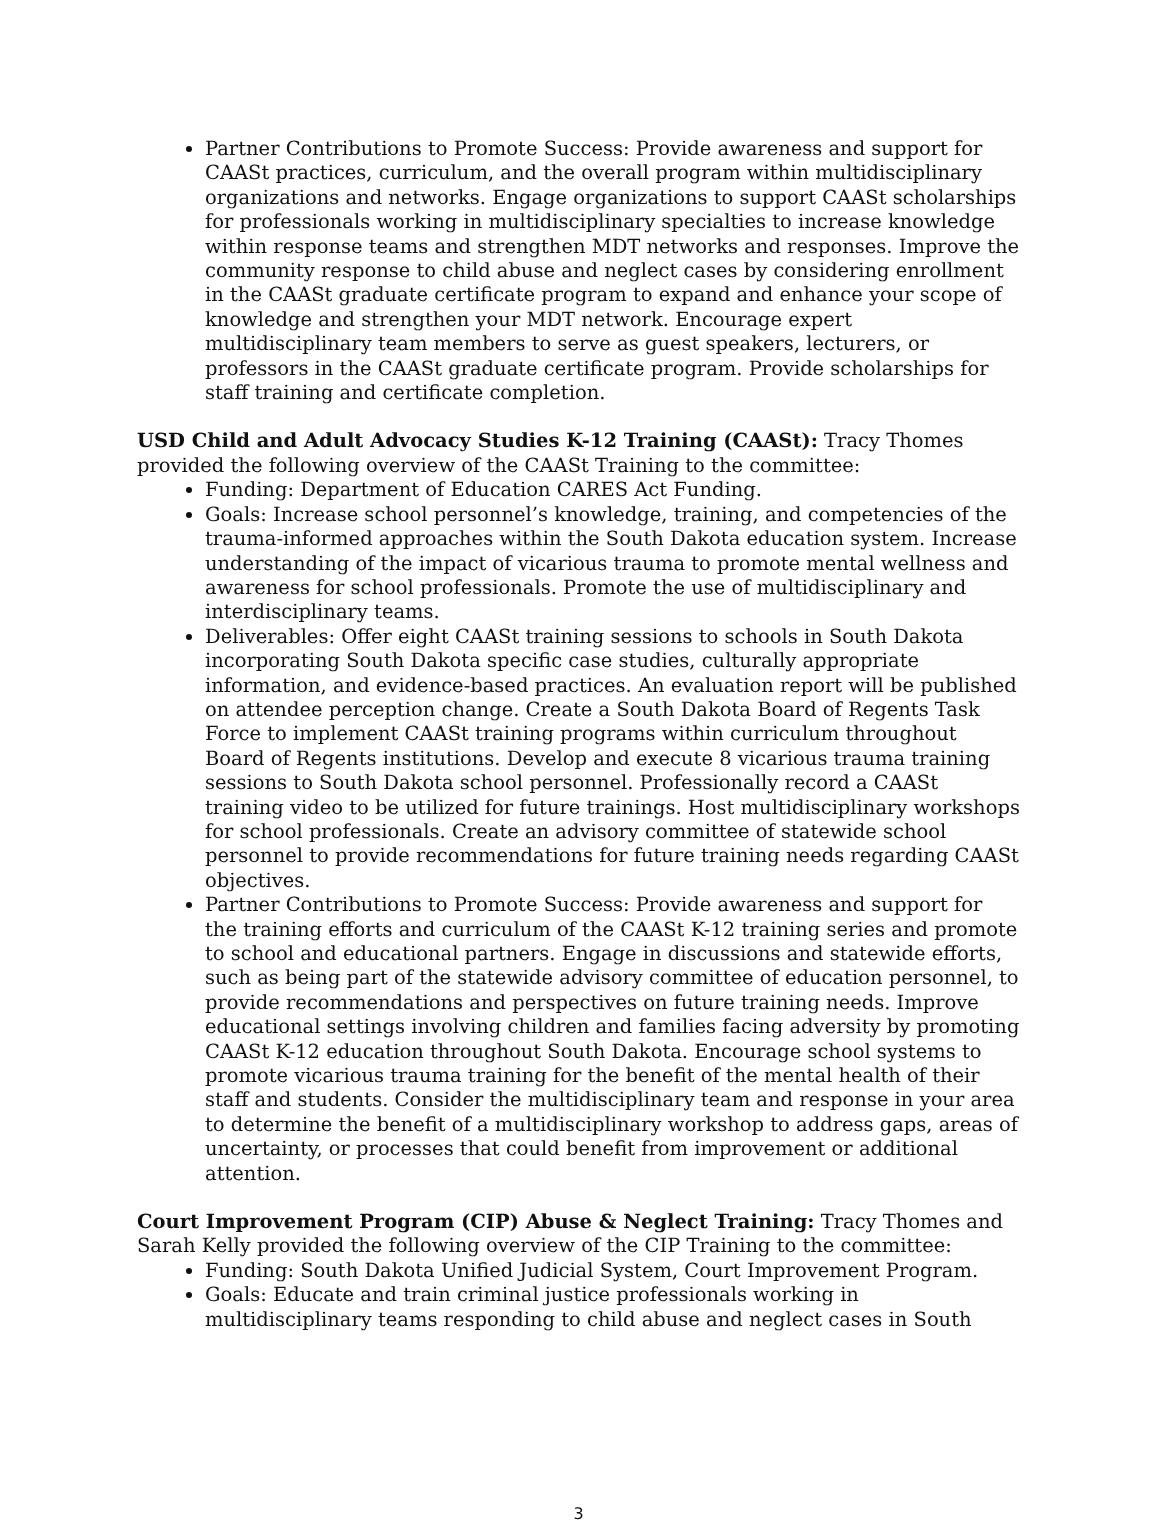Partner Contributions to Promote Success: Provide awareness and support for CAASt practices, curriculum, and the overall program within multidisciplinary organizations and networks. Engage organizations to support CAASt scholarships for professionals working in multidisciplinary specialties to increase knowledge within response teams and strengthen MDT networks and responses. Improve the community response to child abuse and neglect cases by considering enrollment in the CAASt graduate certificate program to expand and enhance your scope of knowledge and strengthen your MDT network. Encourage expert multidisciplinary team members to serve as guest speakers, lecturers, or professors in the CAASt graduate certificate program. Provide scholarships for staff training and certificate completion.
USD Child and Adult Advocacy Studies K-12 Training (CAASt): Tracy Thomes provided the following overview of the CAASt Training to the committee:
Funding: Department of Education CARES Act Funding.
Goals: Increase school personnel’s knowledge, training, and competencies of the trauma-informed approaches within the South Dakota education system. Increase understanding of the impact of vicarious trauma to promote mental wellness and awareness for school professionals. Promote the use of multidisciplinary and interdisciplinary teams.
Deliverables: Offer eight CAASt training sessions to schools in South Dakota incorporating South Dakota specific case studies, culturally appropriate information, and evidence-based practices. An evaluation report will be published on attendee perception change. Create a South Dakota Board of Regents Task Force to implement CAASt training programs within curriculum throughout Board of Regents institutions. Develop and execute 8 vicarious trauma training sessions to South Dakota school personnel. Professionally record a CAASt training video to be utilized for future trainings. Host multidisciplinary workshops for school professionals. Create an advisory committee of statewide school personnel to provide recommendations for future training needs regarding CAASt objectives.
Partner Contributions to Promote Success: Provide awareness and support for the training efforts and curriculum of the CAASt K-12 training series and promote to school and educational partners. Engage in discussions and statewide efforts, such as being part of the statewide advisory committee of education personnel, to provide recommendations and perspectives on future training needs. Improve educational settings involving children and families facing adversity by promoting CAASt K-12 education throughout South Dakota. Encourage school systems to promote vicarious trauma training for the benefit of the mental health of their staff and students. Consider the multidisciplinary team and response in your area to determine the benefit of a multidisciplinary workshop to address gaps, areas of uncertainty, or processes that could benefit from improvement or additional attention.
Court Improvement Program (CIP) Abuse & Neglect Training: Tracy Thomes and Sarah Kelly provided the following overview of the CIP Training to the committee:
Funding: South Dakota Unified Judicial System, Court Improvement Program.
Goals: Educate and train criminal justice professionals working in multidisciplinary teams responding to child abuse and neglect cases in South
3